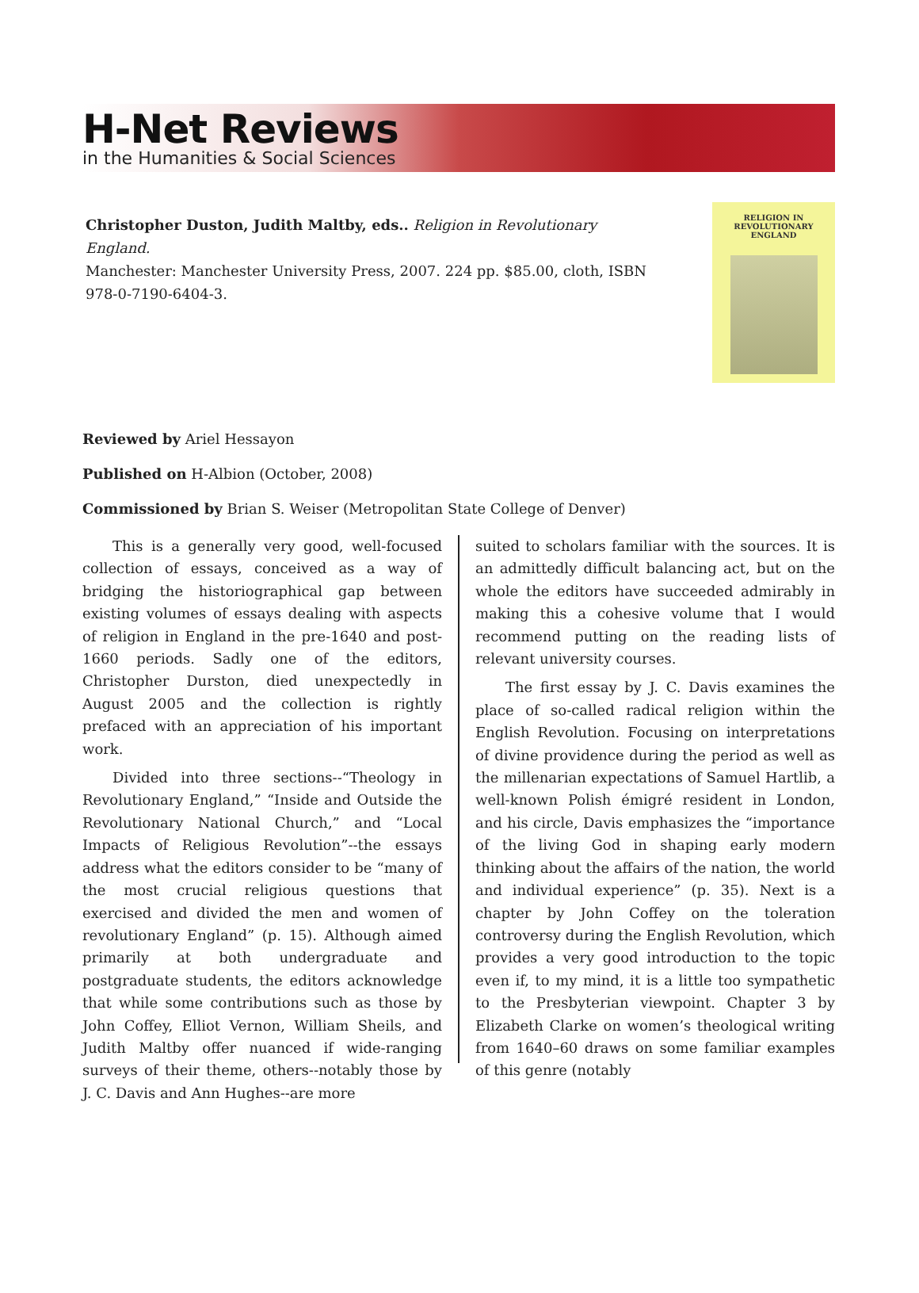H-Net Reviews
in the Humanities & Social Sciences
Christopher Duston, Judith Maltby, eds.. Religion in Revolutionary England.
Manchester: Manchester University Press, 2007. 224 pp. $85.00, cloth, ISBN 978-0-7190-6404-3.
RELIGION IN
REVOLUTIONARY
ENGLAND
Reviewed by Ariel Hessayon
Published on H-Albion (October, 2008)
Commissioned by Brian S. Weiser (Metropolitan State College of Denver)
This is a generally very good, well-focused collection of essays, conceived as a way of bridging the historiographical gap between existing volumes of essays dealing with aspects of religion in England in the pre-1640 and post-1660 periods. Sadly one of the editors, Christopher Durston, died unexpectedly in August 2005 and the collection is rightly prefaced with an appreciation of his important work.
Divided into three sections--“Theology in Revolutionary England,” “Inside and Outside the Revolutionary National Church,” and “Local Impacts of Religious Revolution”--the essays address what the editors consider to be “many of the most crucial religious questions that exercised and divided the men and women of revolutionary England” (p. 15). Although aimed primarily at both undergraduate and postgraduate students, the editors acknowledge that while some contributions such as those by John Coffey, Elliot Vernon, William Sheils, and Judith Maltby offer nuanced if wide-ranging surveys of their theme, others--notably those by J. C. Davis and Ann Hughes--are more
suited to scholars familiar with the sources. It is an admittedly difficult balancing act, but on the whole the editors have succeeded admirably in making this a cohesive volume that I would recommend putting on the reading lists of relevant university courses.
The first essay by J. C. Davis examines the place of so-called radical religion within the English Revolution. Focusing on interpretations of divine providence during the period as well as the millenarian expectations of Samuel Hartlib, a well-known Polish émigré resident in London, and his circle, Davis emphasizes the “importance of the living God in shaping early modern thinking about the affairs of the nation, the world and individual experience” (p. 35). Next is a chapter by John Coffey on the toleration controversy during the English Revolution, which provides a very good introduction to the topic even if, to my mind, it is a little too sympathetic to the Presbyterian viewpoint. Chapter 3 by Elizabeth Clarke on women’s theological writing from 1640–60 draws on some familiar examples of this genre (notably